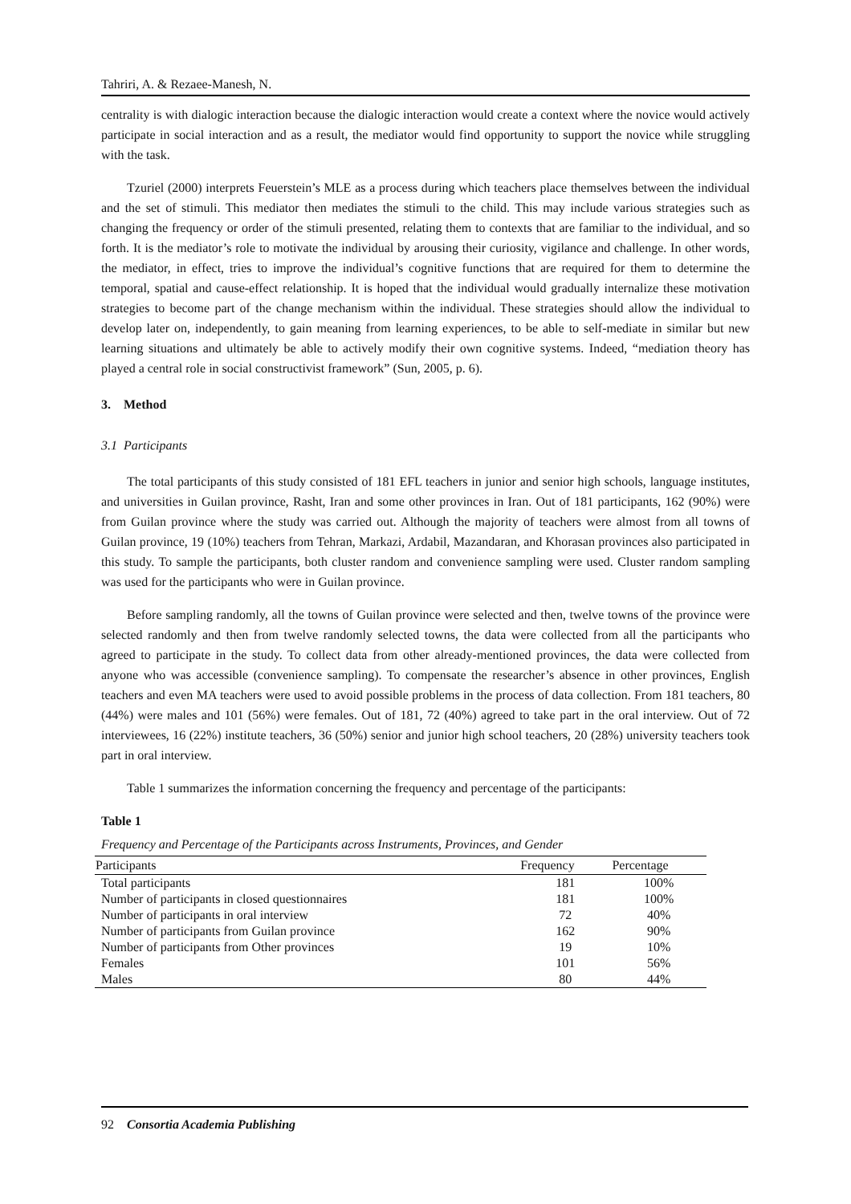Tahriri, A. & Rezaee-Manesh, N.
centrality is with dialogic interaction because the dialogic interaction would create a context where the novice would actively participate in social interaction and as a result, the mediator would find opportunity to support the novice while struggling with the task.
Tzuriel (2000) interprets Feuerstein’s MLE as a process during which teachers place themselves between the individual and the set of stimuli. This mediator then mediates the stimuli to the child. This may include various strategies such as changing the frequency or order of the stimuli presented, relating them to contexts that are familiar to the individual, and so forth. It is the mediator’s role to motivate the individual by arousing their curiosity, vigilance and challenge. In other words, the mediator, in effect, tries to improve the individual’s cognitive functions that are required for them to determine the temporal, spatial and cause-effect relationship. It is hoped that the individual would gradually internalize these motivation strategies to become part of the change mechanism within the individual. These strategies should allow the individual to develop later on, independently, to gain meaning from learning experiences, to be able to self-mediate in similar but new learning situations and ultimately be able to actively modify their own cognitive systems. Indeed, “mediation theory has played a central role in social constructivist framework” (Sun, 2005, p. 6).
3. Method
3.1 Participants
The total participants of this study consisted of 181 EFL teachers in junior and senior high schools, language institutes, and universities in Guilan province, Rasht, Iran and some other provinces in Iran. Out of 181 participants, 162 (90%) were from Guilan province where the study was carried out. Although the majority of teachers were almost from all towns of Guilan province, 19 (10%) teachers from Tehran, Markazi, Ardabil, Mazandaran, and Khorasan provinces also participated in this study. To sample the participants, both cluster random and convenience sampling were used. Cluster random sampling was used for the participants who were in Guilan province.
Before sampling randomly, all the towns of Guilan province were selected and then, twelve towns of the province were selected randomly and then from twelve randomly selected towns, the data were collected from all the participants who agreed to participate in the study. To collect data from other already-mentioned provinces, the data were collected from anyone who was accessible (convenience sampling). To compensate the researcher’s absence in other provinces, English teachers and even MA teachers were used to avoid possible problems in the process of data collection. From 181 teachers, 80 (44%) were males and 101 (56%) were females. Out of 181, 72 (40%) agreed to take part in the oral interview. Out of 72 interviewees, 16 (22%) institute teachers, 36 (50%) senior and junior high school teachers, 20 (28%) university teachers took part in oral interview.
Table 1 summarizes the information concerning the frequency and percentage of the participants:
Table 1
Frequency and Percentage of the Participants across Instruments, Provinces, and Gender
| Participants | Frequency | Percentage |
| --- | --- | --- |
| Total participants | 181 | 100% |
| Number of participants in closed questionnaires | 181 | 100% |
| Number of participants in oral interview | 72 | 40% |
| Number of participants from Guilan province | 162 | 90% |
| Number of participants from Other provinces | 19 | 10% |
| Females | 101 | 56% |
| Males | 80 | 44% |
92 Consortia Academia Publishing